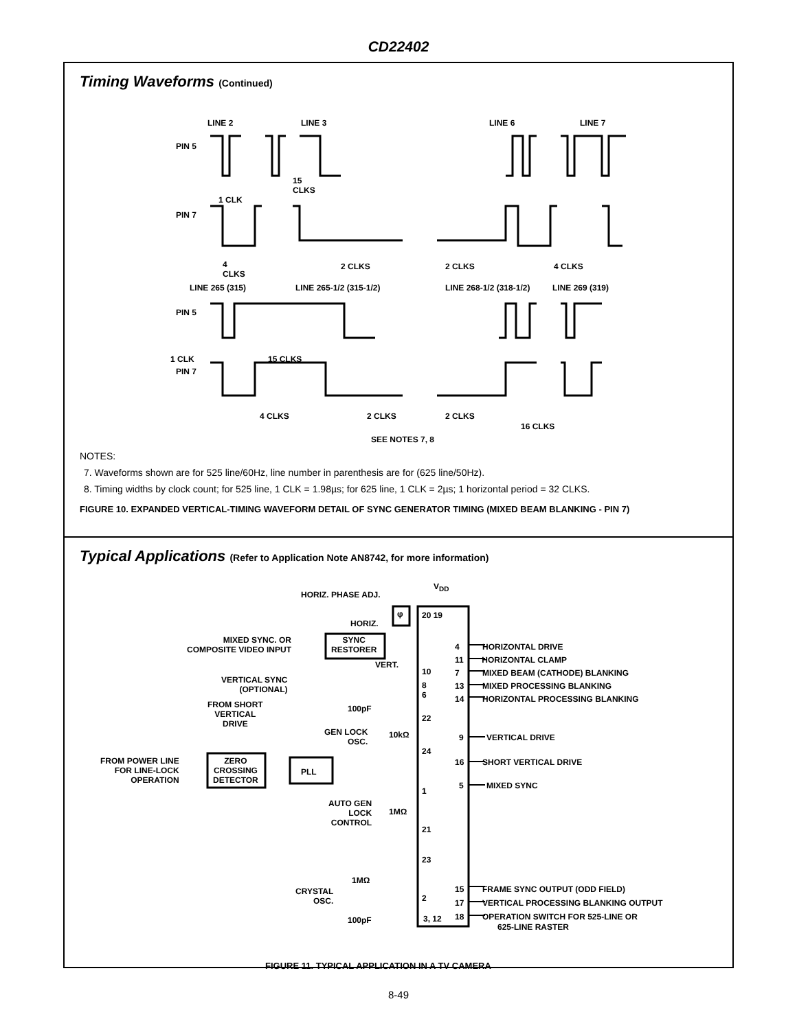CD22402
Timing Waveforms (Continued)
LINE 2 LINE 3 LINE 6 LINE 7
PIN 5
15
CLKS
1 CLK
PIN 7
4
CLKS
2 CLKS 2 CLKS 4 CLKS
LINE 265 (315) LINE 265-1/2 (315-1/2) LINE 268-1/2 (318-1/2) LINE 269 (319)
PIN 5
1 CLK 15 CLKS
PIN 7
4 CLKS 2 CLKS 2 CLKS
16 CLKS
SEE NOTES 7, 8
NOTES:
7. Waveforms shown are for 525 line/60Hz, line number in parenthesis are for (625 line/50Hz).
8. Timing widths by clock count; for 525 line, 1 CLK = 1.98µs; for 625 line, 1 CLK = 2µs; 1 horizontal period = 32 CLKS.
FIGURE 10. EXPANDED VERTICAL-TIMING WAVEFORM DETAIL OF SYNC GENERATOR TIMING (MIXED BEAM BLANKING - PIN 7)
Typical Applications (Refer to Application Note AN8742, for more information)
V<sub>DD</sub>
HORIZ. PHASE ADJ.
φ
HORIZ.
MIXED SYNC. OR
COMPOSITE VIDEO INPUT
SYNC
RESTORER
VERT.
VERTICAL SYNC
(OPTIONAL)
FROM SHORT
VERTICAL
DRIVE
100pF
GEN LOCK
OSC.
10kΩ
FROM POWER LINE
FOR LINE-LOCK
OPERATION
ZERO
CROSSING
DETECTOR
PLL
AUTO GEN
LOCK
CONTROL
1MΩ
1MΩ
CRYSTAL
OSC.
100pF
20 19
10
8
6
22
24
1
21
23
2
3, 12
4 HORIZONTAL DRIVE
11 HORIZONTAL CLAMP
7 MIXED BEAM (CATHODE) BLANKING
13 MIXED PROCESSING BLANKING
14 HORIZONTAL PROCESSING BLANKING
9 VERTICAL DRIVE
16 SHORT VERTICAL DRIVE
5 MIXED SYNC
15 FRAME SYNC OUTPUT (ODD FIELD)
17 VERTICAL PROCESSING BLANKING OUTPUT
18 OPERATION SWITCH FOR 525-LINE OR
625-LINE RASTER
FIGURE 11. TYPICAL APPLICATION IN A TV CAMERA
8-49